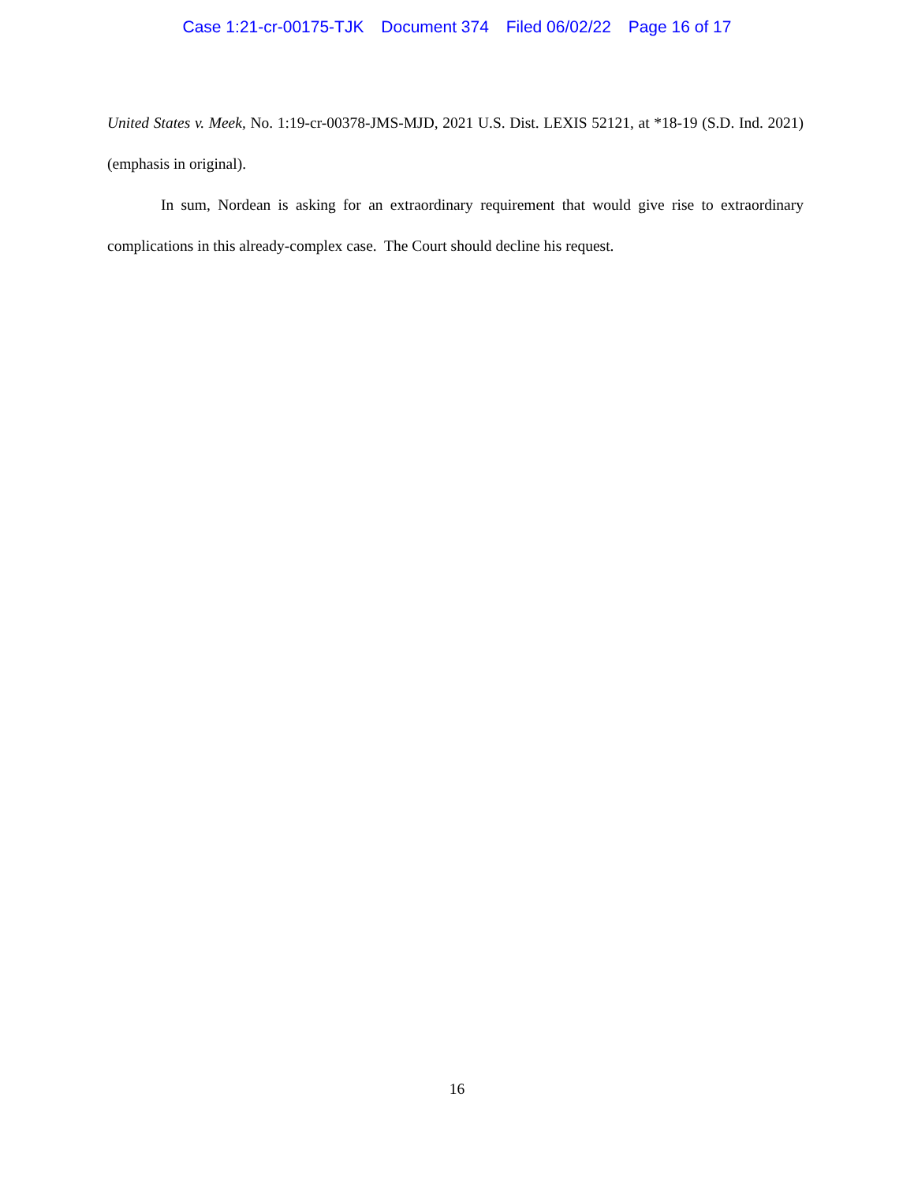Case 1:21-cr-00175-TJK Document 374 Filed 06/02/22 Page 16 of 17
United States v. Meek, No. 1:19-cr-00378-JMS-MJD, 2021 U.S. Dist. LEXIS 52121, at *18-19 (S.D. Ind. 2021) (emphasis in original).
In sum, Nordean is asking for an extraordinary requirement that would give rise to extraordinary complications in this already-complex case. The Court should decline his request.
16